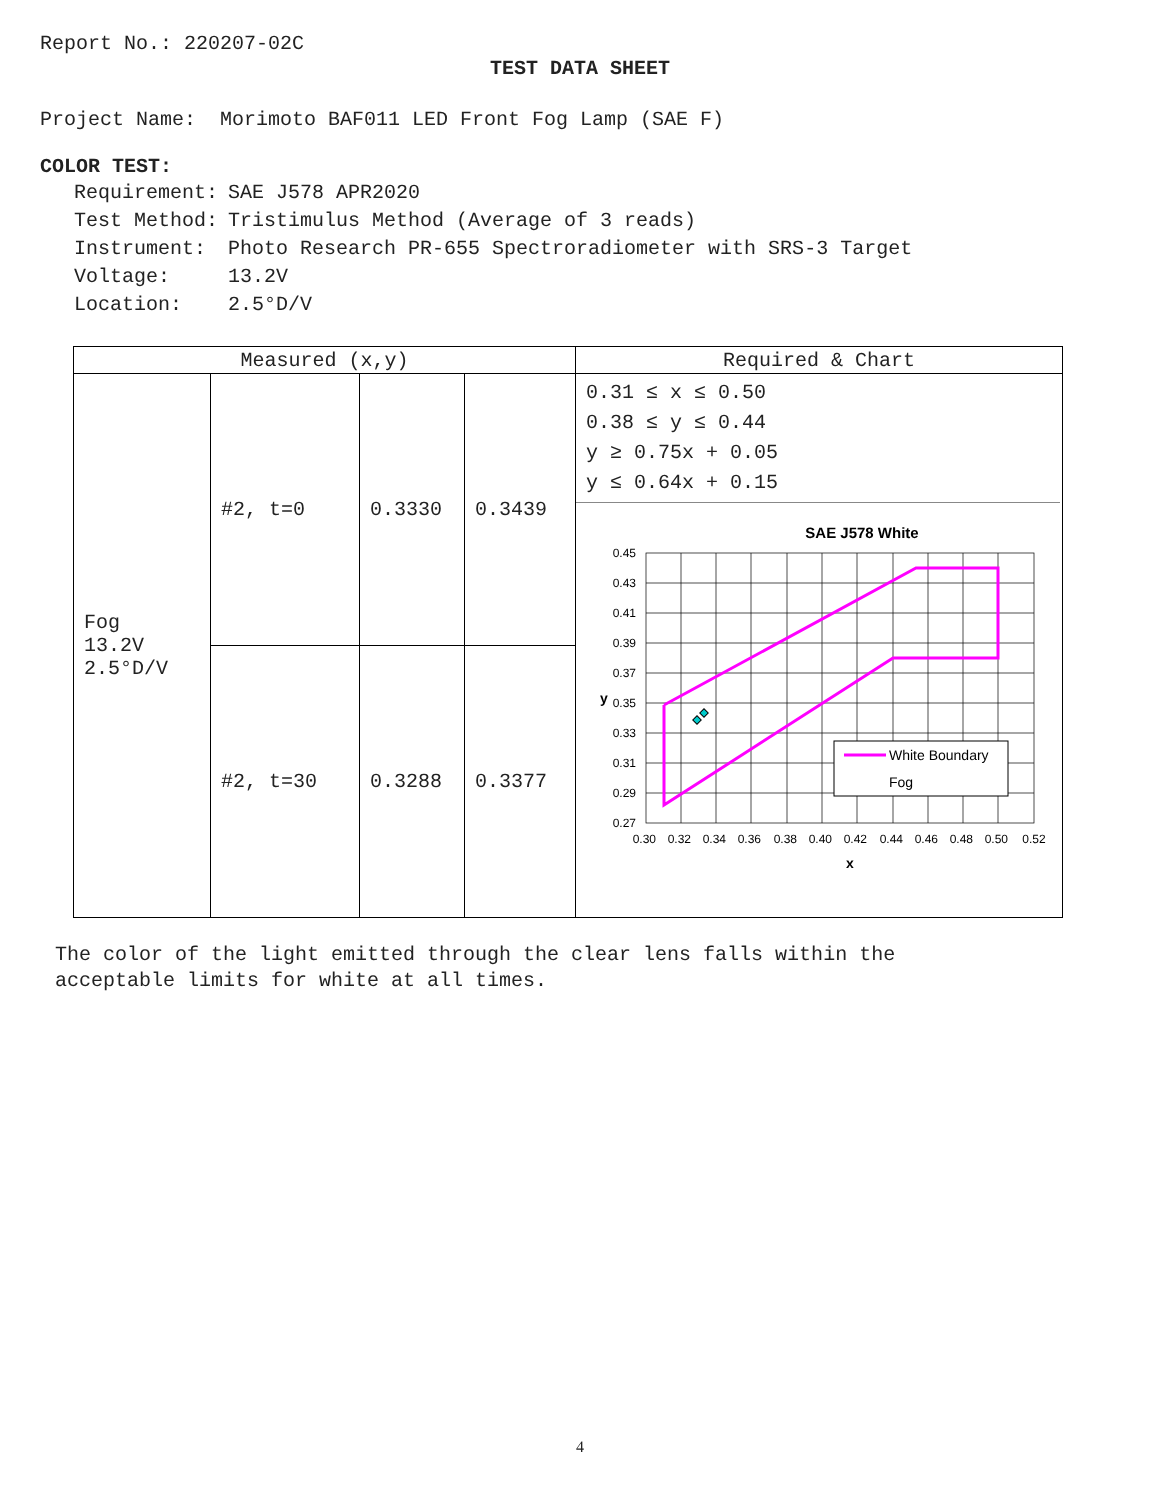Report No.: 220207-02C
TEST DATA SHEET
Project Name: Morimoto BAF011 LED Front Fog Lamp (SAE F)
COLOR TEST:
| Requirement: | SAE J578 APR2020 |
| Test Method: | Tristimulus Method (Average of 3 reads) |
| Instrument: | Photo Research PR-655 Spectroradiometer with SRS-3 Target |
| Voltage: | 13.2V |
| Location: | 2.5°D/V |
| Measured (x,y) | | | | Required & Chart |
| --- | --- | --- | --- | --- |
| Fog 13.2V 2.5°D/V | #2, t=0 | 0.3330 | 0.3439 | 0.31 ≤ x ≤ 0.50 0.38 ≤ y ≤ 0.44 y ≥ 0.75x + 0.05 y ≤ 0.64x + 0.15 SAE J578 White White Boundary Fog 0.45 0.43 0.41 0.39 0.37 0.35 0.33 0.31 0.29 0.27 y 0.30 0.32 0.34 0.36 0.38 0.40 0.42 0.44 0.46 0.48 0.50 0.52 x |
| | #2, t=30 | 0.3288 | 0.3377 | |
The color of the light emitted through the clear lens falls within the
acceptable limits for white at all times.
4